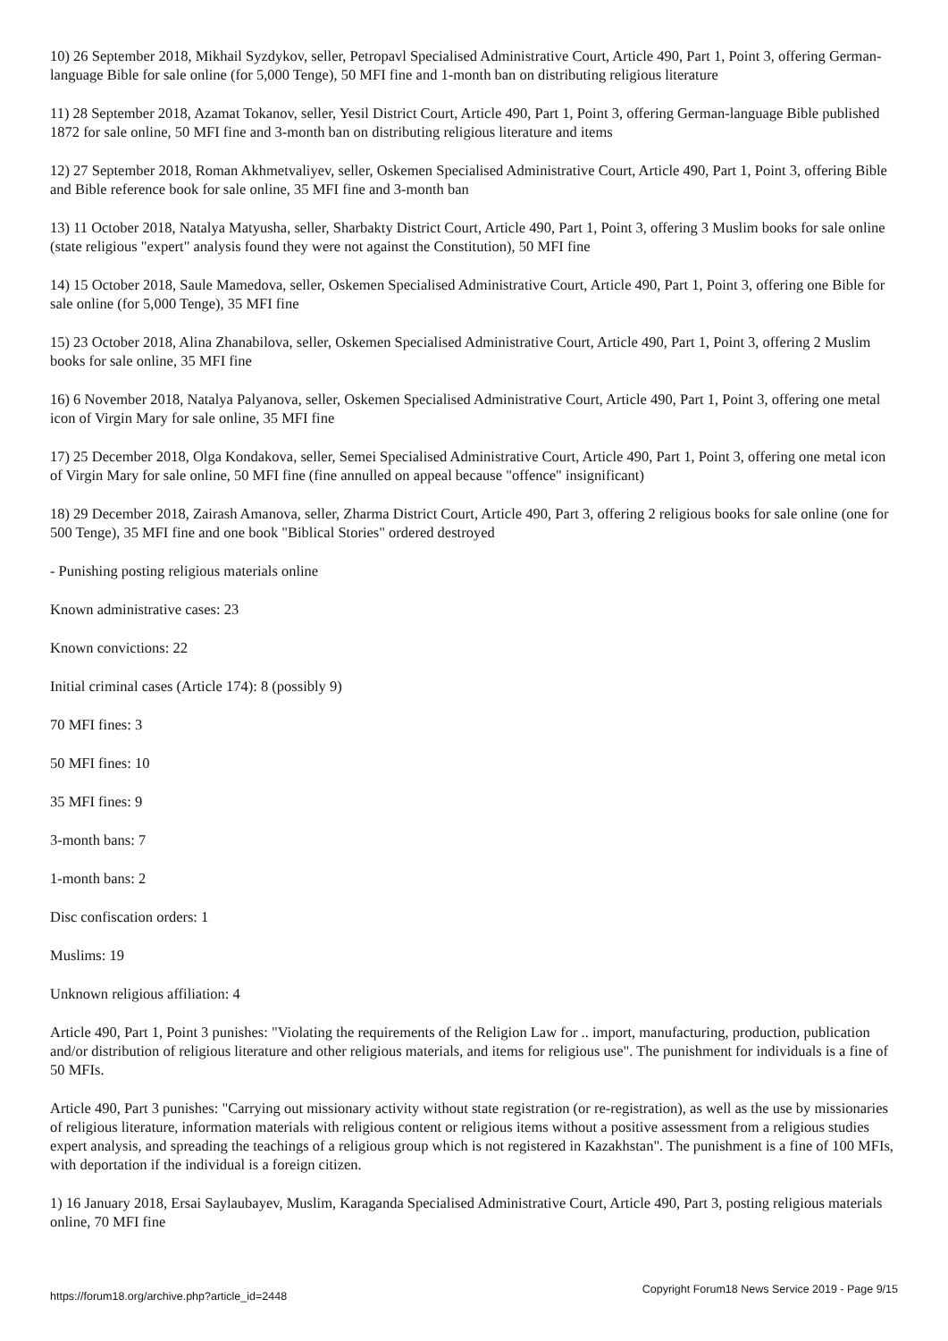10) 26 September 2018, Mikhail Syzdykov, seller, Petropavl Specialised Administrative Court, Article 490, Part 1, Point 3, offering German-language Bible for sale online (for 5,000 Tenge), 50 MFI fine and 1-month ban on distributing religious literature
11) 28 September 2018, Azamat Tokanov, seller, Yesil District Court, Article 490, Part 1, Point 3, offering German-language Bible published 1872 for sale online, 50 MFI fine and 3-month ban on distributing religious literature and items
12) 27 September 2018, Roman Akhmetvaliyev, seller, Oskemen Specialised Administrative Court, Article 490, Part 1, Point 3, offering Bible and Bible reference book for sale online, 35 MFI fine and 3-month ban
13) 11 October 2018, Natalya Matyusha, seller, Sharbakty District Court, Article 490, Part 1, Point 3, offering 3 Muslim books for sale online (state religious "expert" analysis found they were not against the Constitution), 50 MFI fine
14) 15 October 2018, Saule Mamedova, seller, Oskemen Specialised Administrative Court, Article 490, Part 1, Point 3, offering one Bible for sale online (for 5,000 Tenge), 35 MFI fine
15) 23 October 2018, Alina Zhanabilova, seller, Oskemen Specialised Administrative Court, Article 490, Part 1, Point 3, offering 2 Muslim books for sale online, 35 MFI fine
16) 6 November 2018, Natalya Palyanova, seller, Oskemen Specialised Administrative Court, Article 490, Part 1, Point 3, offering one metal icon of Virgin Mary for sale online, 35 MFI fine
17) 25 December 2018, Olga Kondakova, seller, Semei Specialised Administrative Court, Article 490, Part 1, Point 3, offering one metal icon of Virgin Mary for sale online, 50 MFI fine (fine annulled on appeal because "offence" insignificant)
18) 29 December 2018, Zairash Amanova, seller, Zharma District Court, Article 490, Part 3, offering 2 religious books for sale online (one for 500 Tenge), 35 MFI fine and one book "Biblical Stories" ordered destroyed
- Punishing posting religious materials online
Known administrative cases: 23
Known convictions: 22
Initial criminal cases (Article 174): 8 (possibly 9)
70 MFI fines: 3
50 MFI fines: 10
35 MFI fines: 9
3-month bans: 7
1-month bans: 2
Disc confiscation orders: 1
Muslims: 19
Unknown religious affiliation: 4
Article 490, Part 1, Point 3 punishes: "Violating the requirements of the Religion Law for .. import, manufacturing, production, publication and/or distribution of religious literature and other religious materials, and items for religious use". The punishment for individuals is a fine of 50 MFIs.
Article 490, Part 3 punishes: "Carrying out missionary activity without state registration (or re-registration), as well as the use by missionaries of religious literature, information materials with religious content or religious items without a positive assessment from a religious studies expert analysis, and spreading the teachings of a religious group which is not registered in Kazakhstan". The punishment is a fine of 100 MFIs, with deportation if the individual is a foreign citizen.
1) 16 January 2018, Ersai Saylaubayev, Muslim, Karaganda Specialised Administrative Court, Article 490, Part 3, posting religious materials online, 70 MFI fine
https://forum18.org/archive.php?article_id=2448 Copyright Forum18 News Service 2019 - Page 9/15